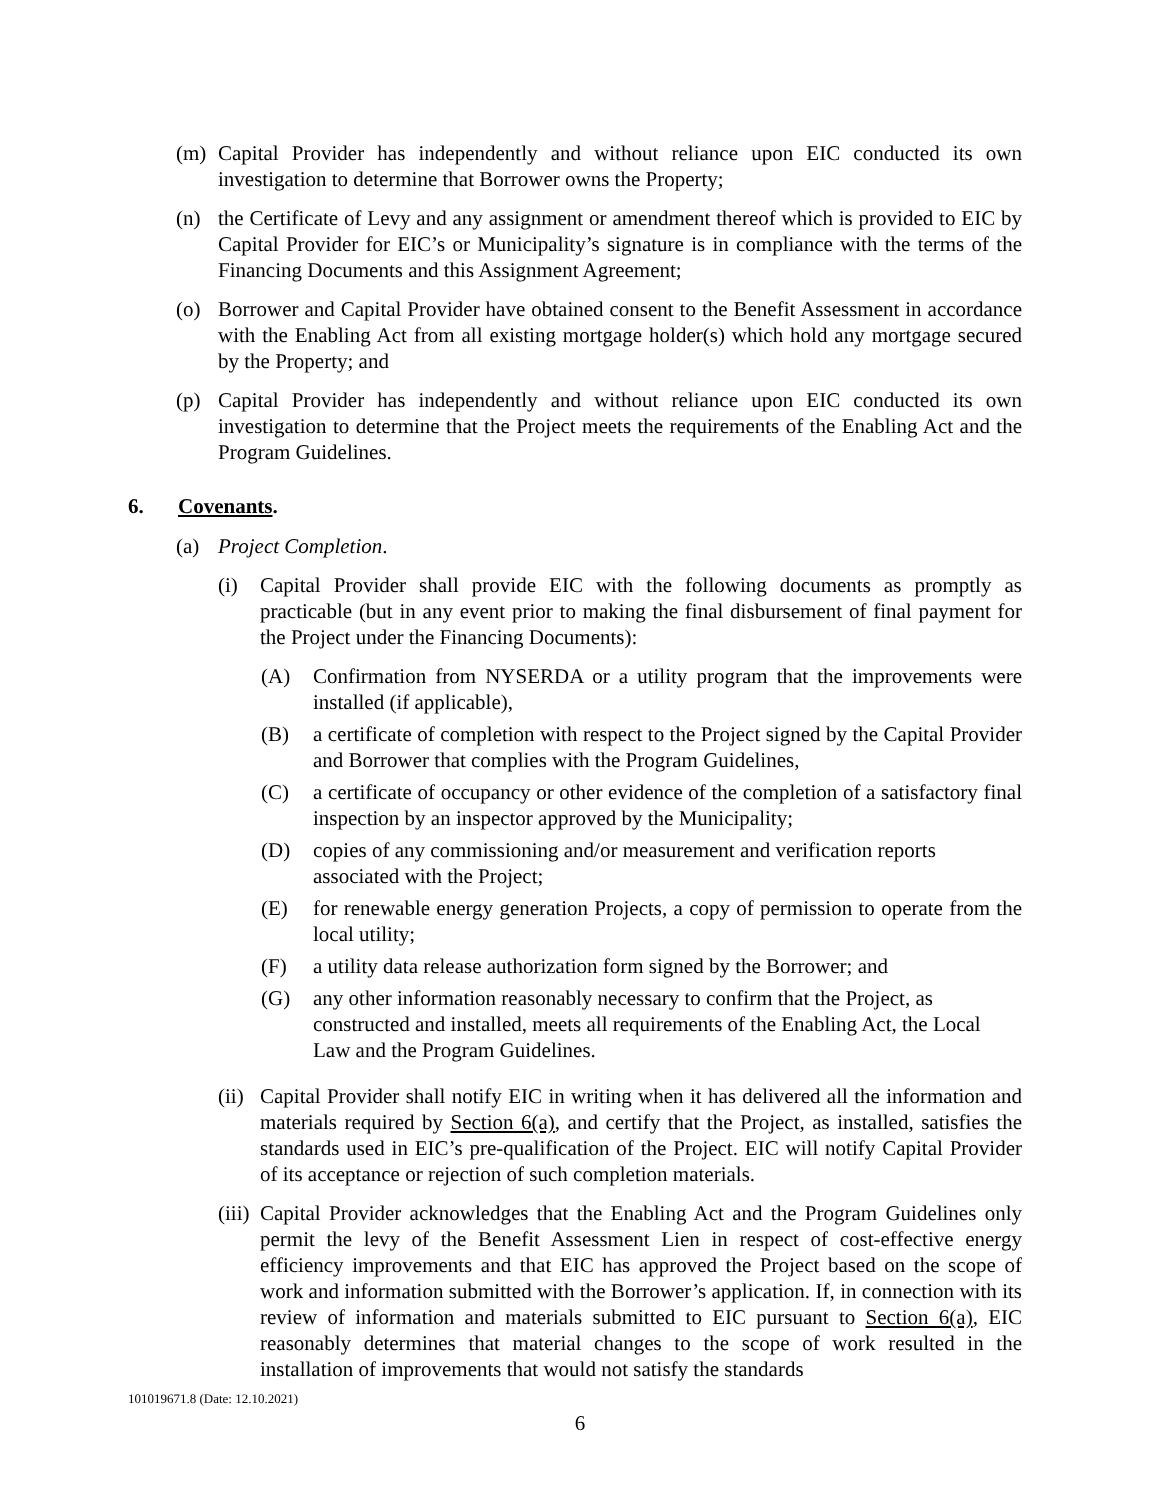(m) Capital Provider has independently and without reliance upon EIC conducted its own investigation to determine that Borrower owns the Property;
(n) the Certificate of Levy and any assignment or amendment thereof which is provided to EIC by Capital Provider for EIC’s or Municipality’s signature is in compliance with the terms of the Financing Documents and this Assignment Agreement;
(o) Borrower and Capital Provider have obtained consent to the Benefit Assessment in accordance with the Enabling Act from all existing mortgage holder(s) which hold any mortgage secured by the Property; and
(p) Capital Provider has independently and without reliance upon EIC conducted its own investigation to determine that the Project meets the requirements of the Enabling Act and the Program Guidelines.
6. Covenants.
(a) Project Completion.
(i) Capital Provider shall provide EIC with the following documents as promptly as practicable (but in any event prior to making the final disbursement of final payment for the Project under the Financing Documents):
(A) Confirmation from NYSERDA or a utility program that the improvements were installed (if applicable),
(B) a certificate of completion with respect to the Project signed by the Capital Provider and Borrower that complies with the Program Guidelines,
(C) a certificate of occupancy or other evidence of the completion of a satisfactory final inspection by an inspector approved by the Municipality;
(D) copies of any commissioning and/or measurement and verification reports associated with the Project;
(E) for renewable energy generation Projects, a copy of permission to operate from the local utility;
(F) a utility data release authorization form signed by the Borrower; and
(G) any other information reasonably necessary to confirm that the Project, as constructed and installed, meets all requirements of the Enabling Act, the Local Law and the Program Guidelines.
(ii) Capital Provider shall notify EIC in writing when it has delivered all the information and materials required by Section 6(a), and certify that the Project, as installed, satisfies the standards used in EIC’s pre-qualification of the Project. EIC will notify Capital Provider of its acceptance or rejection of such completion materials.
(iii) Capital Provider acknowledges that the Enabling Act and the Program Guidelines only permit the levy of the Benefit Assessment Lien in respect of cost-effective energy efficiency improvements and that EIC has approved the Project based on the scope of work and information submitted with the Borrower’s application. If, in connection with its review of information and materials submitted to EIC pursuant to Section 6(a), EIC reasonably determines that material changes to the scope of work resulted in the installation of improvements that would not satisfy the standards
101019671.8 (Date: 12.10.2021)
6